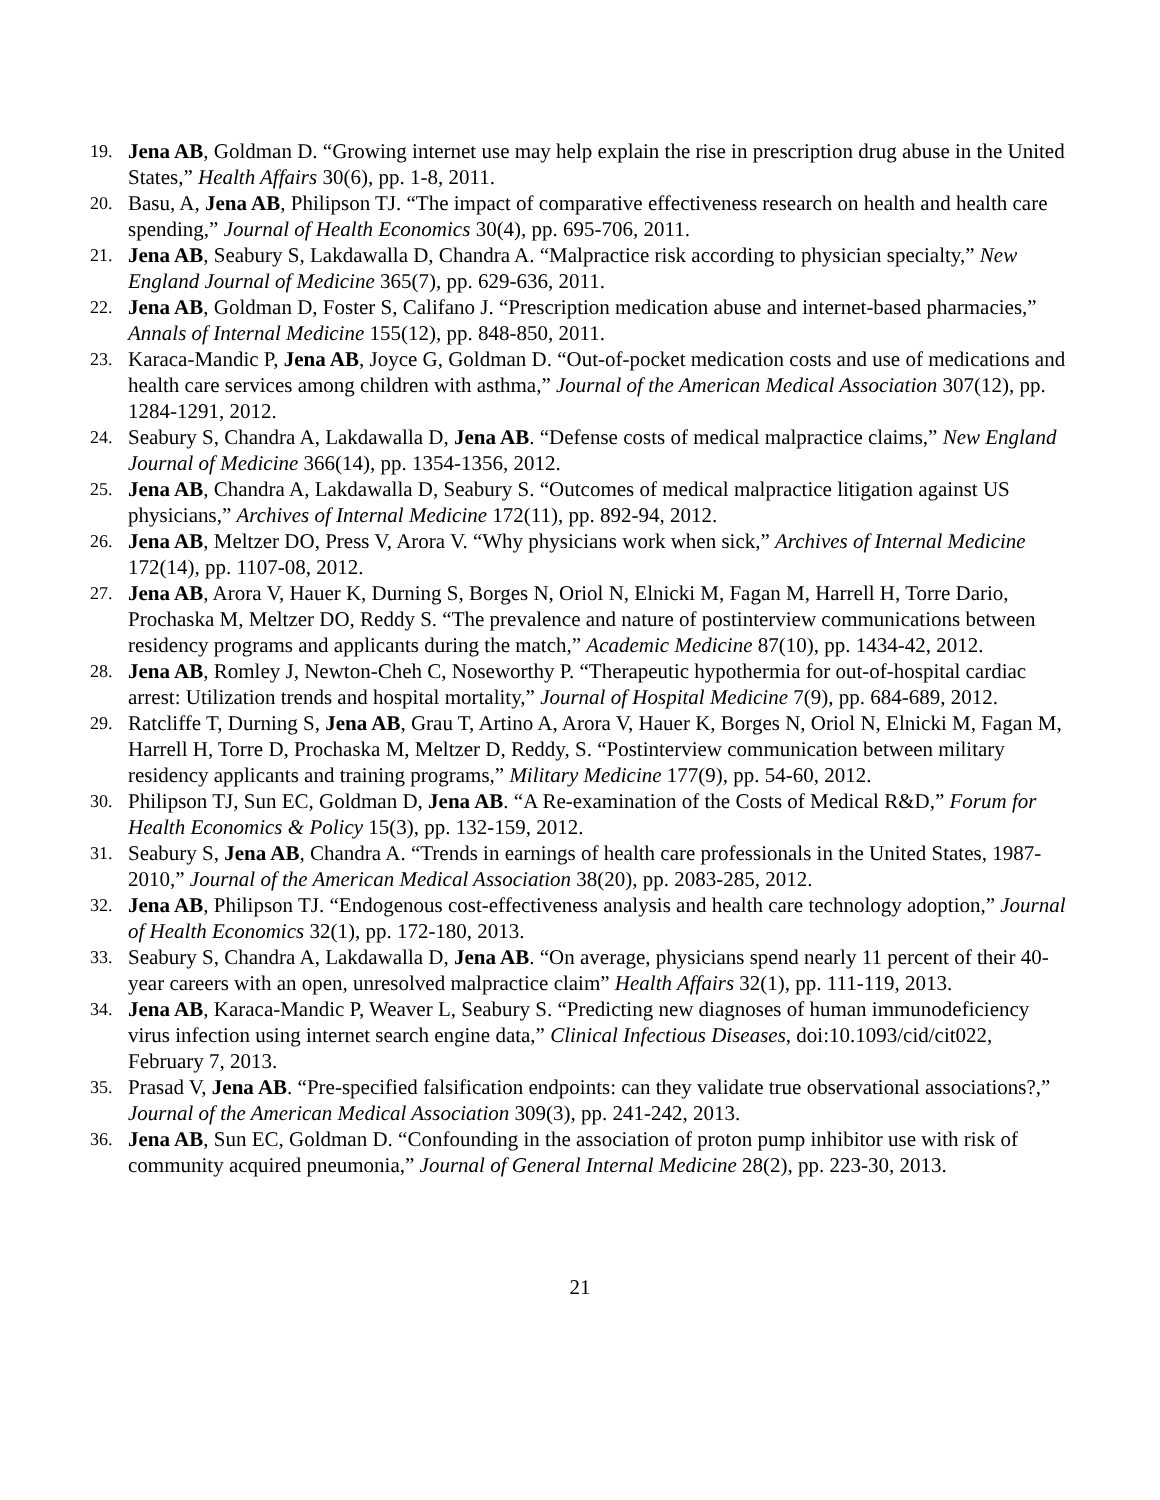19. Jena AB, Goldman D. “Growing internet use may help explain the rise in prescription drug abuse in the United States,” Health Affairs 30(6), pp. 1-8, 2011.
20. Basu, A, Jena AB, Philipson TJ. “The impact of comparative effectiveness research on health and health care spending,” Journal of Health Economics 30(4), pp. 695-706, 2011.
21. Jena AB, Seabury S, Lakdawalla D, Chandra A. “Malpractice risk according to physician specialty,” New England Journal of Medicine 365(7), pp. 629-636, 2011.
22. Jena AB, Goldman D, Foster S, Califano J. “Prescription medication abuse and internet-based pharmacies,” Annals of Internal Medicine 155(12), pp. 848-850, 2011.
23. Karaca-Mandic P, Jena AB, Joyce G, Goldman D. “Out-of-pocket medication costs and use of medications and health care services among children with asthma,” Journal of the American Medical Association 307(12), pp. 1284-1291, 2012.
24. Seabury S, Chandra A, Lakdawalla D, Jena AB. “Defense costs of medical malpractice claims,” New England Journal of Medicine 366(14), pp. 1354-1356, 2012.
25. Jena AB, Chandra A, Lakdawalla D, Seabury S. “Outcomes of medical malpractice litigation against US physicians,” Archives of Internal Medicine 172(11), pp. 892-94, 2012.
26. Jena AB, Meltzer DO, Press V, Arora V. “Why physicians work when sick,” Archives of Internal Medicine 172(14), pp. 1107-08, 2012.
27. Jena AB, Arora V, Hauer K, Durning S, Borges N, Oriol N, Elnicki M, Fagan M, Harrell H, Torre Dario, Prochaska M, Meltzer DO, Reddy S. “The prevalence and nature of postinterview communications between residency programs and applicants during the match,” Academic Medicine 87(10), pp. 1434-42, 2012.
28. Jena AB, Romley J, Newton-Cheh C, Noseworthy P. “Therapeutic hypothermia for out-of-hospital cardiac arrest: Utilization trends and hospital mortality,” Journal of Hospital Medicine 7(9), pp. 684-689, 2012.
29. Ratcliffe T, Durning S, Jena AB, Grau T, Artino A, Arora V, Hauer K, Borges N, Oriol N, Elnicki M, Fagan M, Harrell H, Torre D, Prochaska M, Meltzer D, Reddy, S. “Postinterview communication between military residency applicants and training programs,” Military Medicine 177(9), pp. 54-60, 2012.
30. Philipson TJ, Sun EC, Goldman D, Jena AB. “A Re-examination of the Costs of Medical R&D,” Forum for Health Economics & Policy 15(3), pp. 132-159, 2012.
31. Seabury S, Jena AB, Chandra A. “Trends in earnings of health care professionals in the United States, 1987-2010,” Journal of the American Medical Association 38(20), pp. 2083-285, 2012.
32. Jena AB, Philipson TJ. “Endogenous cost-effectiveness analysis and health care technology adoption,” Journal of Health Economics 32(1), pp. 172-180, 2013.
33. Seabury S, Chandra A, Lakdawalla D, Jena AB. “On average, physicians spend nearly 11 percent of their 40-year careers with an open, unresolved malpractice claim” Health Affairs 32(1), pp. 111-119, 2013.
34. Jena AB, Karaca-Mandic P, Weaver L, Seabury S. “Predicting new diagnoses of human immunodeficiency virus infection using internet search engine data,” Clinical Infectious Diseases, doi:10.1093/cid/cit022, February 7, 2013.
35. Prasad V, Jena AB. “Pre-specified falsification endpoints: can they validate true observational associations?,” Journal of the American Medical Association 309(3), pp. 241-242, 2013.
36. Jena AB, Sun EC, Goldman D. “Confounding in the association of proton pump inhibitor use with risk of community acquired pneumonia,” Journal of General Internal Medicine 28(2), pp. 223-30, 2013.
21